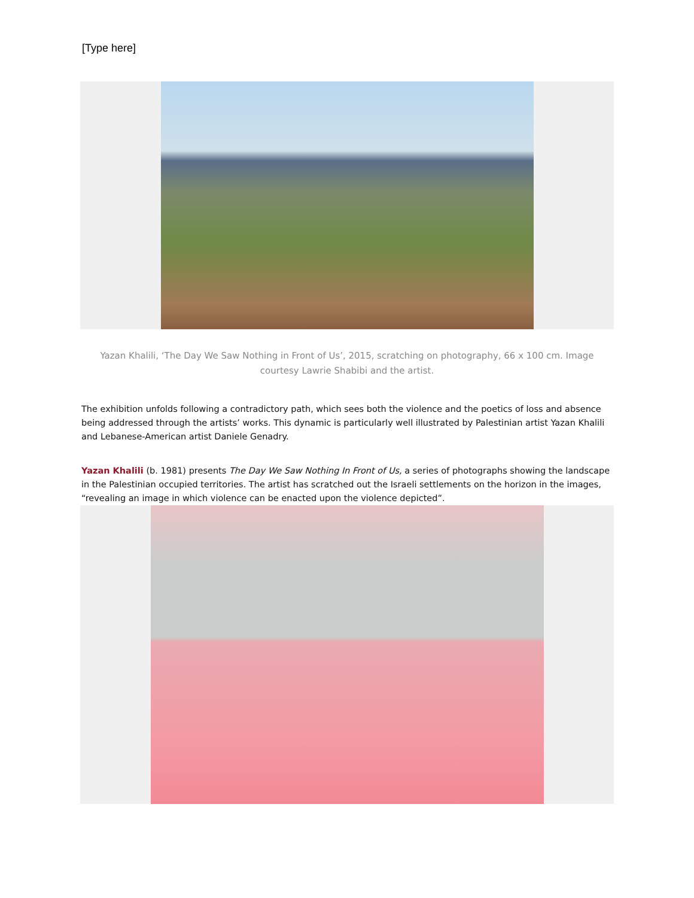[Type here]
Yazan Khalili, ‘The Day We Saw Nothing in Front of Us’, 2015, scratching on photography, 66 x 100 cm. Image courtesy Lawrie Shabibi and the artist.
The exhibition unfolds following a contradictory path, which sees both the violence and the poetics of loss and absence being addressed through the artists’ works. This dynamic is particularly well illustrated by Palestinian artist Yazan Khalili and Lebanese-American artist Daniele Genadry.
Yazan Khalili (b. 1981) presents The Day We Saw Nothing In Front of Us, a series of photographs showing the landscape in the Palestinian occupied territories. The artist has scratched out the Israeli settlements on the horizon in the images, “revealing an image in which violence can be enacted upon the violence depicted”.